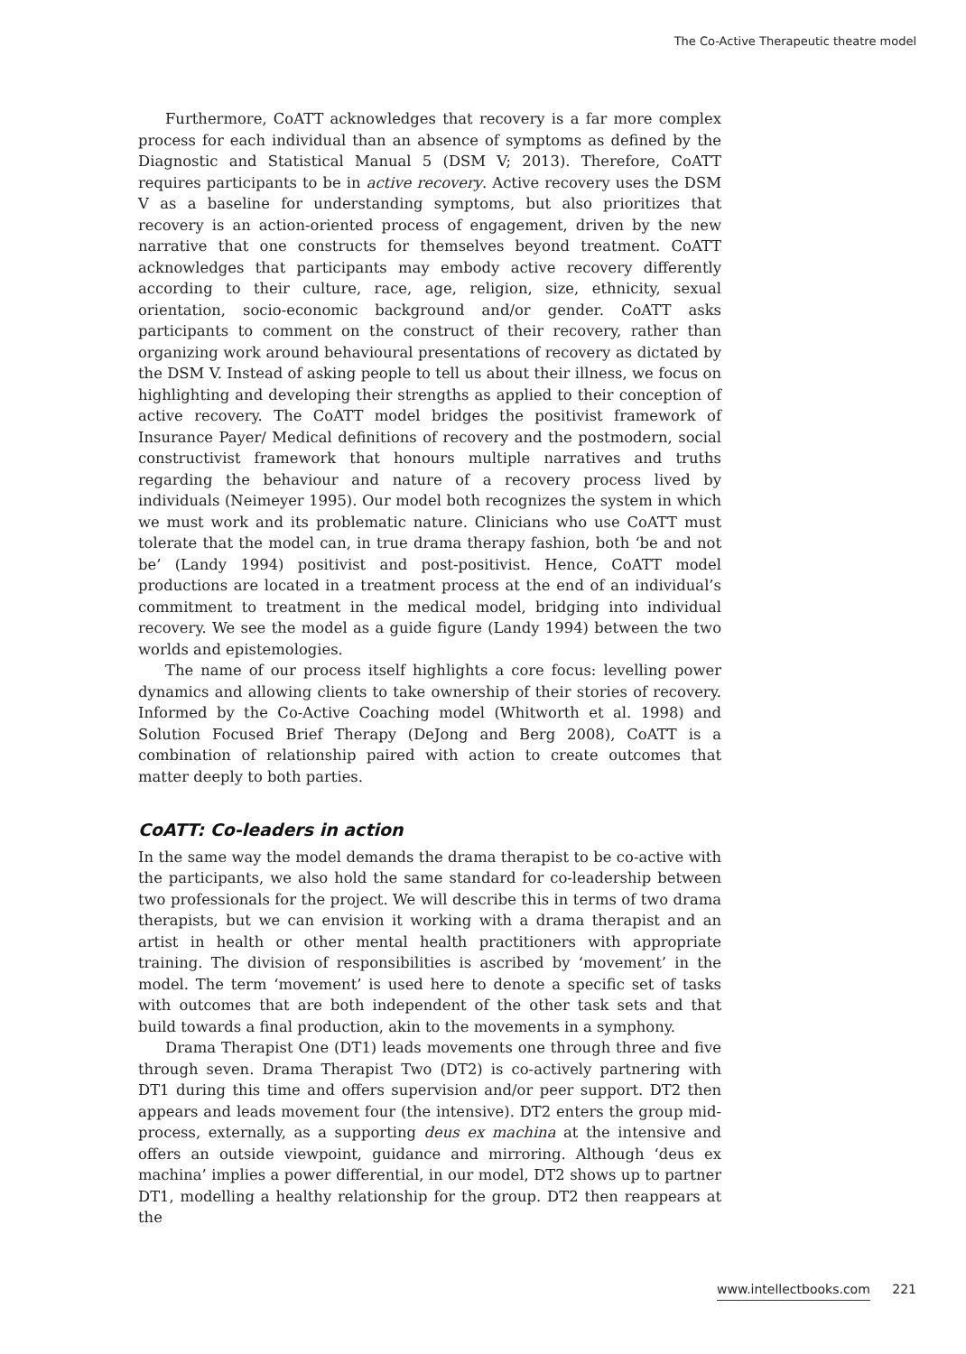The Co-Active Therapeutic theatre model
Furthermore, CoATT acknowledges that recovery is a far more complex process for each individual than an absence of symptoms as defined by the Diagnostic and Statistical Manual 5 (DSM V; 2013). Therefore, CoATT requires participants to be in active recovery. Active recovery uses the DSM V as a baseline for understanding symptoms, but also prioritizes that recovery is an action-oriented process of engagement, driven by the new narrative that one constructs for themselves beyond treatment. CoATT acknowledges that participants may embody active recovery differently according to their culture, race, age, religion, size, ethnicity, sexual orientation, socio-economic background and/or gender. CoATT asks participants to comment on the construct of their recovery, rather than organizing work around behavioural presentations of recovery as dictated by the DSM V. Instead of asking people to tell us about their illness, we focus on highlighting and developing their strengths as applied to their conception of active recovery. The CoATT model bridges the positivist framework of Insurance Payer/ Medical definitions of recovery and the postmodern, social constructivist framework that honours multiple narratives and truths regarding the behaviour and nature of a recovery process lived by individuals (Neimeyer 1995). Our model both recognizes the system in which we must work and its problematic nature. Clinicians who use CoATT must tolerate that the model can, in true drama therapy fashion, both ‘be and not be’ (Landy 1994) positivist and post-positivist. Hence, CoATT model productions are located in a treatment process at the end of an individual’s commitment to treatment in the medical model, bridging into individual recovery. We see the model as a guide figure (Landy 1994) between the two worlds and epistemologies.
The name of our process itself highlights a core focus: levelling power dynamics and allowing clients to take ownership of their stories of recovery. Informed by the Co-Active Coaching model (Whitworth et al. 1998) and Solution Focused Brief Therapy (DeJong and Berg 2008), CoATT is a combination of relationship paired with action to create outcomes that matter deeply to both parties.
CoATT: Co-leaders in action
In the same way the model demands the drama therapist to be co-active with the participants, we also hold the same standard for co-leadership between two professionals for the project. We will describe this in terms of two drama therapists, but we can envision it working with a drama therapist and an artist in health or other mental health practitioners with appropriate training. The division of responsibilities is ascribed by ‘movement’ in the model. The term ‘movement’ is used here to denote a specific set of tasks with outcomes that are both independent of the other task sets and that build towards a final production, akin to the movements in a symphony.
Drama Therapist One (DT1) leads movements one through three and five through seven. Drama Therapist Two (DT2) is co-actively partnering with DT1 during this time and offers supervision and/or peer support. DT2 then appears and leads movement four (the intensive). DT2 enters the group mid-process, externally, as a supporting deus ex machina at the intensive and offers an outside viewpoint, guidance and mirroring. Although ‘deus ex machina’ implies a power differential, in our model, DT2 shows up to partner DT1, modelling a healthy relationship for the group. DT2 then reappears at the
www.intellectbooks.com 221